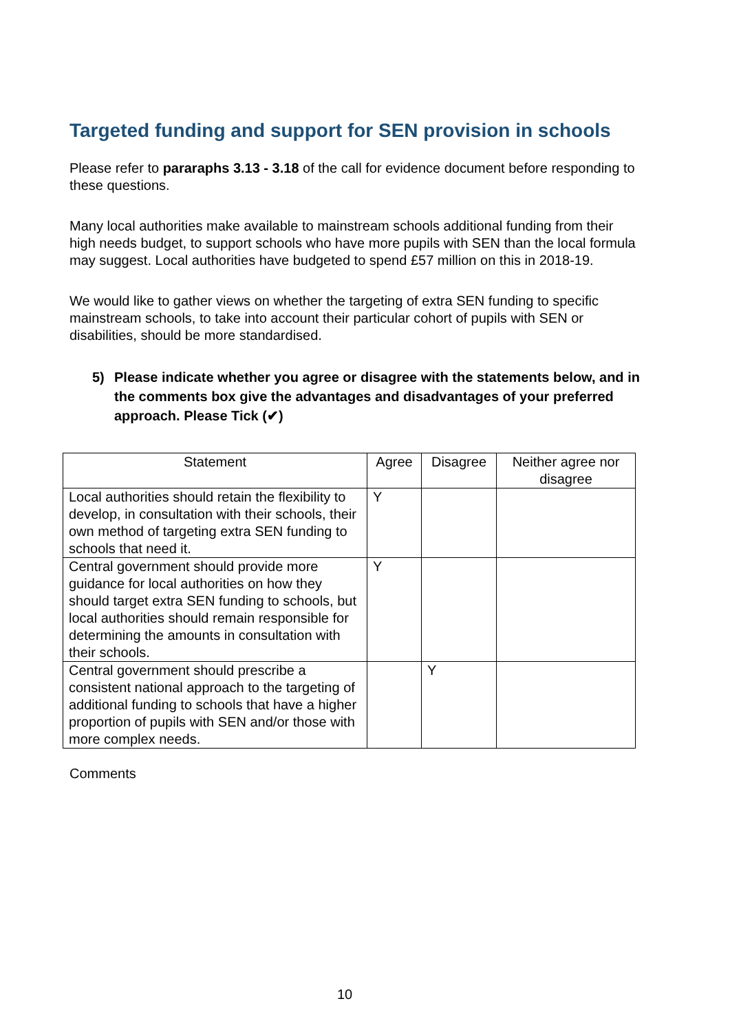Targeted funding and support for SEN provision in schools
Please refer to pararaphs 3.13 - 3.18 of the call for evidence document before responding to these questions.
Many local authorities make available to mainstream schools additional funding from their high needs budget, to support schools who have more pupils with SEN than the local formula may suggest. Local authorities have budgeted to spend £57 million on this in 2018-19.
We would like to gather views on whether the targeting of extra SEN funding to specific mainstream schools, to take into account their particular cohort of pupils with SEN or disabilities, should be more standardised.
5) Please indicate whether you agree or disagree with the statements below, and in the comments box give the advantages and disadvantages of your preferred approach. Please Tick (✔)
| Statement | Agree | Disagree | Neither agree nor disagree |
| --- | --- | --- | --- |
| Local authorities should retain the flexibility to develop, in consultation with their schools, their own method of targeting extra SEN funding to schools that need it. | Y | | |
| Central government should provide more guidance for local authorities on how they should target extra SEN funding to schools, but local authorities should remain responsible for determining the amounts in consultation with their schools. | Y | | |
| Central government should prescribe a consistent national approach to the targeting of additional funding to schools that have a higher proportion of pupils with SEN and/or those with more complex needs. | | Y | |
Comments
10